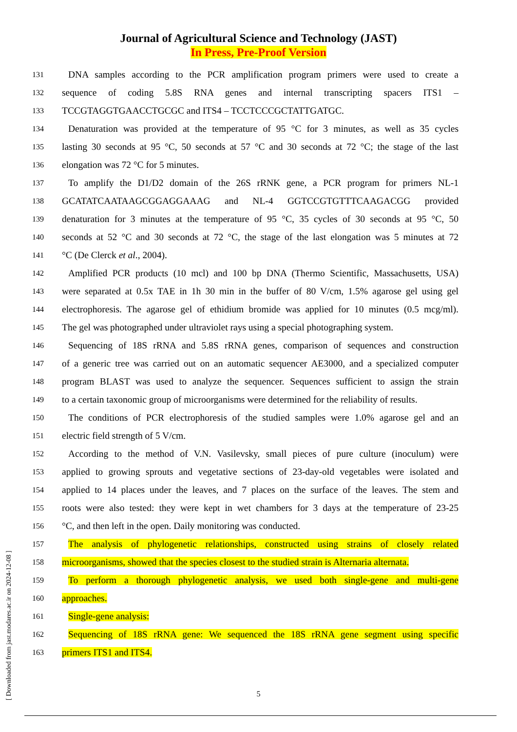Journal of Agricultural Science and Technology (JAST)
In Press, Pre-Proof Version
131 DNA samples according to the PCR amplification program primers were used to create a
132 sequence of coding 5.8S RNA genes and internal transcripting spacers ITS1 –
133 TCCGTAGGTGAACCTGCGC and ITS4 – TCCTCCCGCTATTGATGC.
134 Denaturation was provided at the temperature of 95 °C for 3 minutes, as well as 35 cycles
135 lasting 30 seconds at 95 °C, 50 seconds at 57 °C and 30 seconds at 72 °C; the stage of the last
136 elongation was 72 °C for 5 minutes.
137 To amplify the D1/D2 domain of the 26S rRNK gene, a PCR program for primers NL-1
138 GCATATCAATAAGCGGAGGAAAG and NL-4 GGTCCGTGTTTCAAGACGG provided
139 denaturation for 3 minutes at the temperature of 95 °C, 35 cycles of 30 seconds at 95 °C, 50
140 seconds at 52 °C and 30 seconds at 72 °C, the stage of the last elongation was 5 minutes at 72
141 °C (De Clerck et al., 2004).
142 Amplified PCR products (10 mcl) and 100 bp DNA (Thermo Scientific, Massachusetts, USA)
143 were separated at 0.5x TAE in 1h 30 min in the buffer of 80 V/cm, 1.5% agarose gel using gel
144 electrophoresis. The agarose gel of ethidium bromide was applied for 10 minutes (0.5 mcg/ml).
145 The gel was photographed under ultraviolet rays using a special photographing system.
146 Sequencing of 18S rRNA and 5.8S rRNA genes, comparison of sequences and construction
147 of a generic tree was carried out on an automatic sequencer AE3000, and a specialized computer
148 program BLAST was used to analyze the sequencer. Sequences sufficient to assign the strain
149 to a certain taxonomic group of microorganisms were determined for the reliability of results.
150 The conditions of PCR electrophoresis of the studied samples were 1.0% agarose gel and an
151 electric field strength of 5 V/cm.
152 According to the method of V.N. Vasilevsky, small pieces of pure culture (inoculum) were
153 applied to growing sprouts and vegetative sections of 23-day-old vegetables were isolated and
154 applied to 14 places under the leaves, and 7 places on the surface of the leaves. The stem and
155 roots were also tested: they were kept in wet chambers for 3 days at the temperature of 23-25
156 °C, and then left in the open. Daily monitoring was conducted.
157 The analysis of phylogenetic relationships, constructed using strains of closely related
158 microorganisms, showed that the species closest to the studied strain is Alternaria alternata.
159 To perform a thorough phylogenetic analysis, we used both single-gene and multi-gene
160 approaches.
161 Single-gene analysis:
162 Sequencing of 18S rRNA gene: We sequenced the 18S rRNA gene segment using specific
163 primers ITS1 and ITS4.
5
[ Downloaded from jast.modares.ac.ir on 2024-12-08 ]